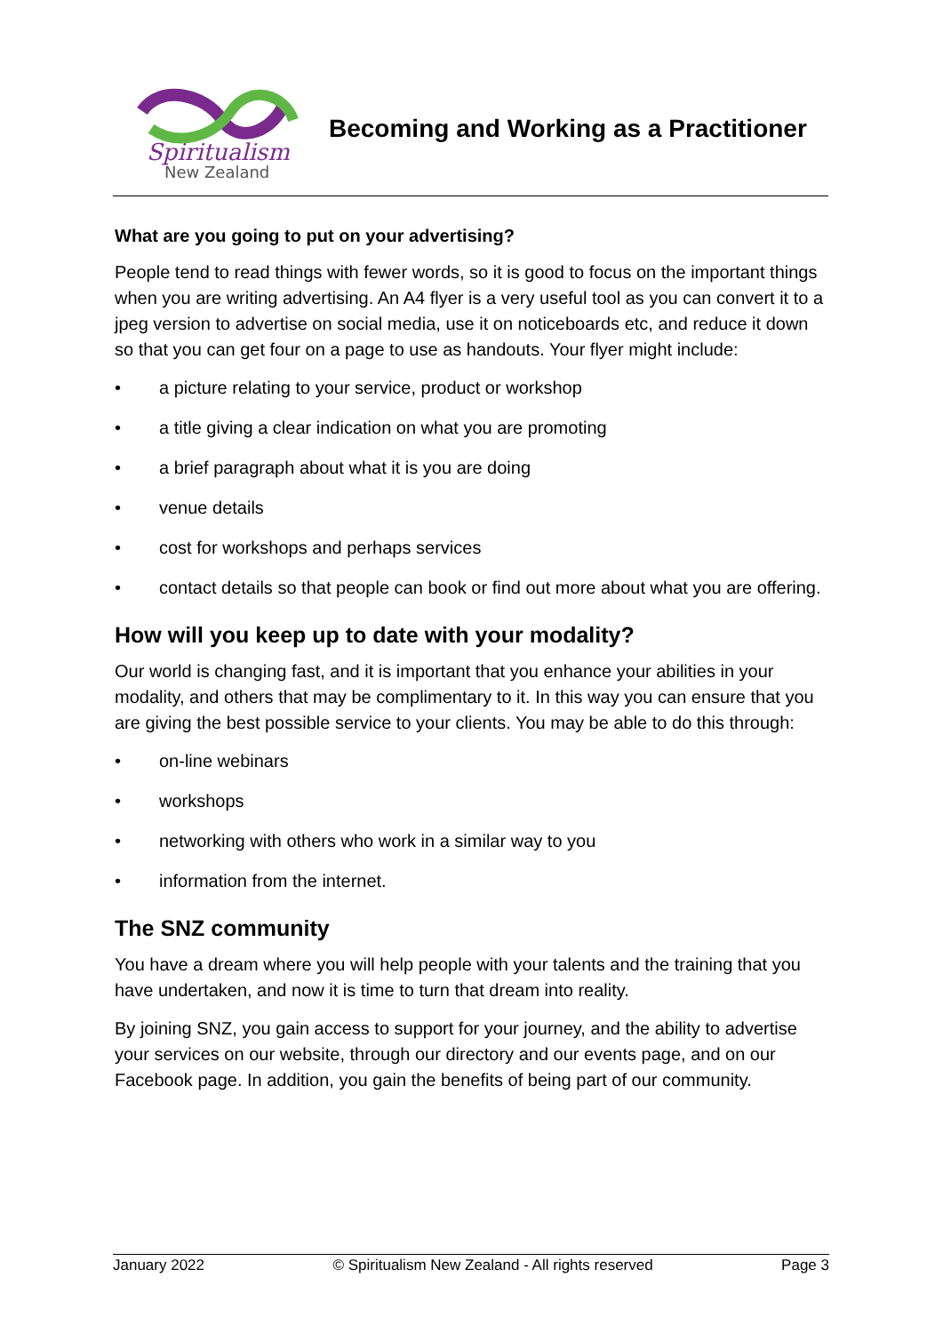Spiritualism
New Zealand
Becoming and Working as a Practitioner
What are you going to put on your advertising?
People tend to read things with fewer words, so it is good to focus on the important things when you are writing advertising. An A4 flyer is a very useful tool as you can convert it to a jpeg version to advertise on social media, use it on noticeboards etc, and reduce it down so that you can get four on a page to use as handouts. Your flyer might include:
• a picture relating to your service, product or workshop
• a title giving a clear indication on what you are promoting
• a brief paragraph about what it is you are doing
• venue details
• cost for workshops and perhaps services
• contact details so that people can book or find out more about what you are offering.
How will you keep up to date with your modality?
Our world is changing fast, and it is important that you enhance your abilities in your modality, and others that may be complimentary to it. In this way you can ensure that you are giving the best possible service to your clients. You may be able to do this through:
• on-line webinars
• workshops
• networking with others who work in a similar way to you
• information from the internet.
The SNZ community
You have a dream where you will help people with your talents and the training that you have undertaken, and now it is time to turn that dream into reality.
By joining SNZ, you gain access to support for your journey, and the ability to advertise your services on our website, through our directory and our events page, and on our Facebook page. In addition, you gain the benefits of being part of our community.
January 2022 © Spiritualism New Zealand - All rights reserved Page 3